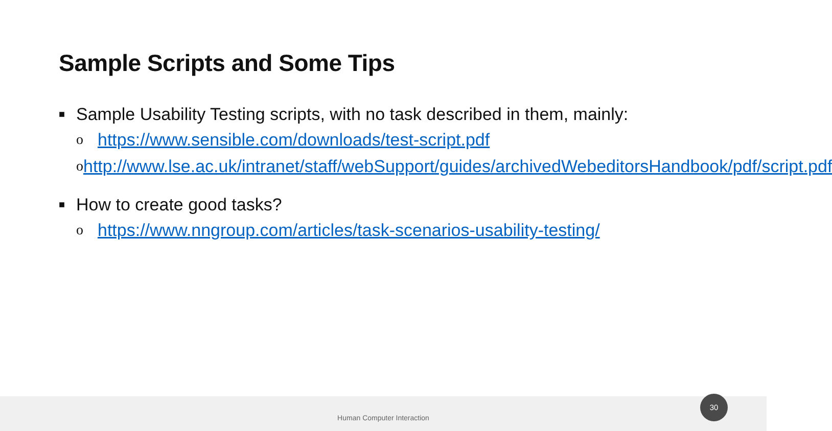Sample Scripts and Some Tips
■ Sample Usability Testing scripts, with no task described in them, mainly:
ohttps://www.sensible.com/downloads/test-script.pdf
ohttp://www.lse.ac.uk/intranet/staff/webSupport/guides/archivedWebeditorsHandbook/pdf/script.pdf
■ How to create good tasks?
ohttps://www.nngroup.com/articles/task-scenarios-usability-testing/
Human Computer Interaction
30